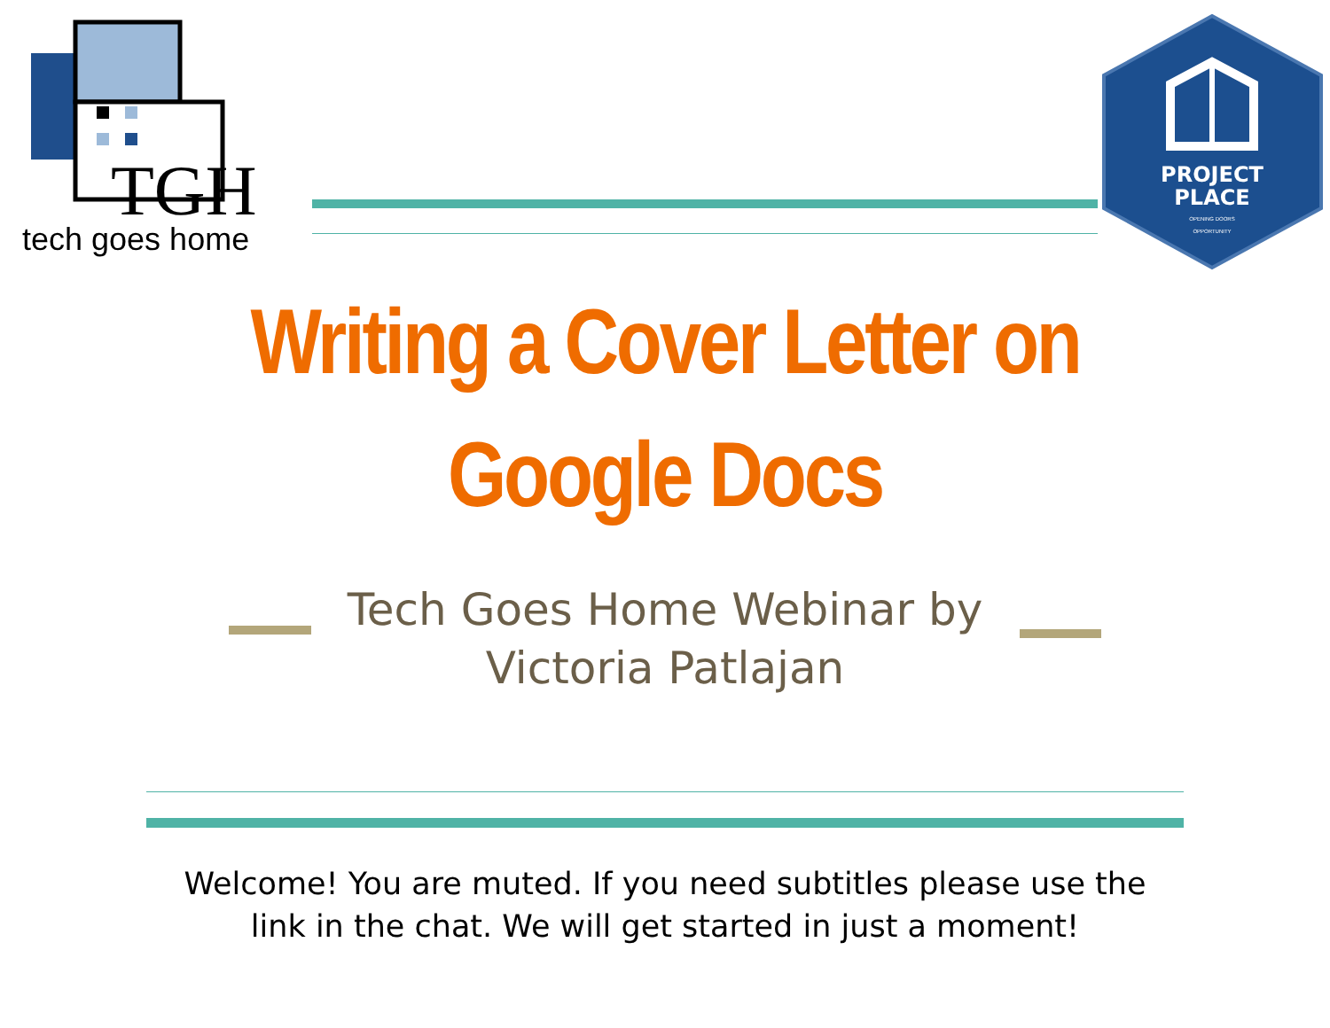TGH
tech goes home
PROJECT
PLACE
OPENING DOORS
OPPORTUNITY
Writing a Cover Letter on
Google Docs
Tech Goes Home Webinar by
Victoria Patlajan
Welcome! You are muted. If you need subtitles please use the
link in the chat. We will get started in just a moment!